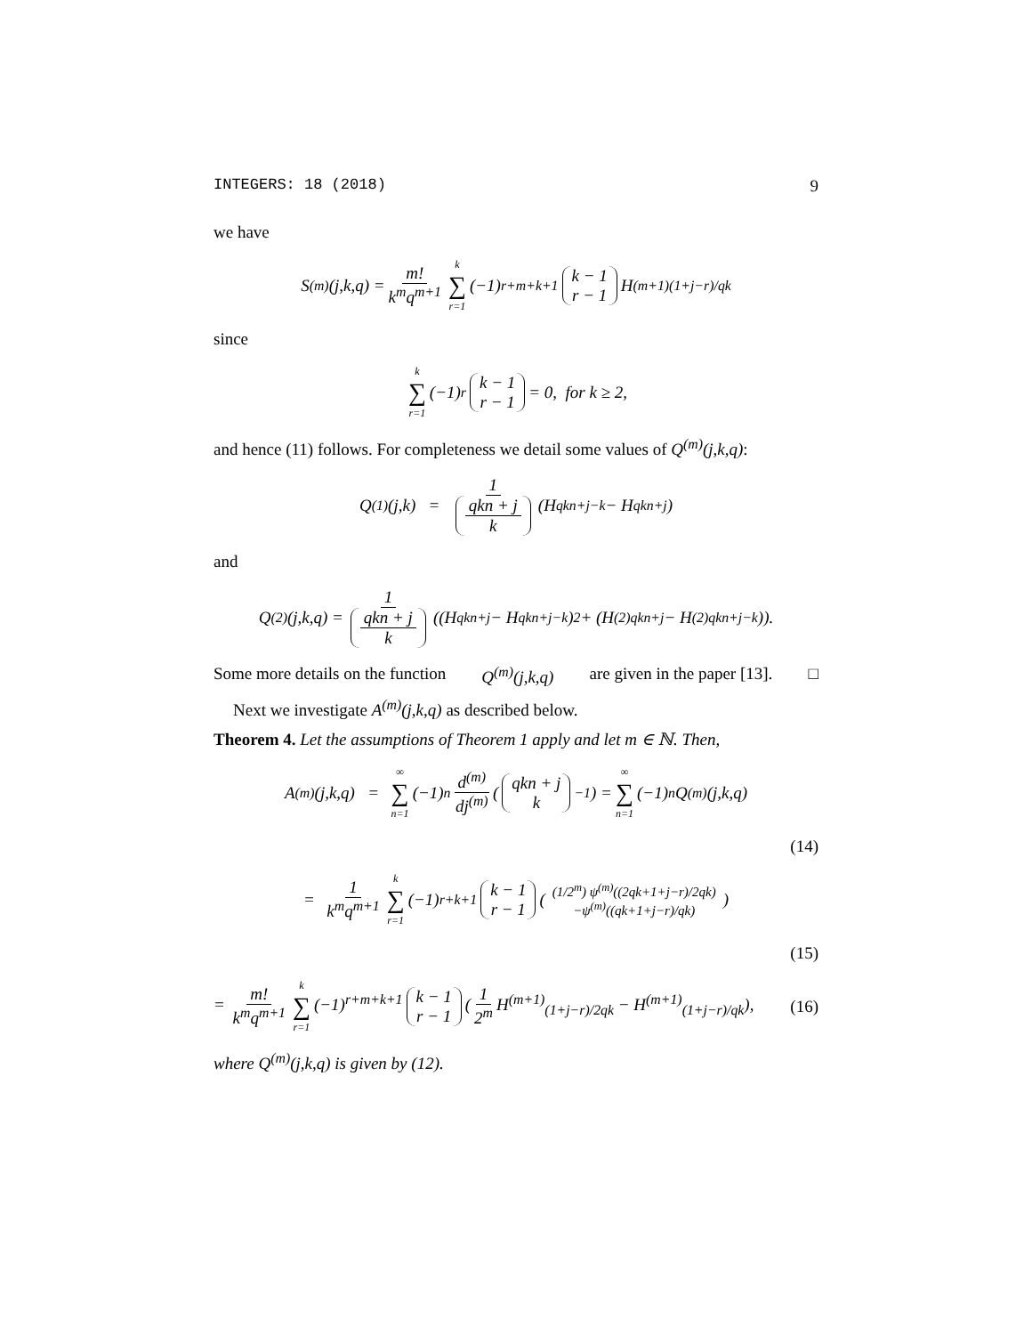INTEGERS: 18 (2018) 9
we have
S<sup>(m)</sup>(j,k,q) = m! k<sup>m</sup>q<sup>m+1</sup> k ∑ r=1 (−1)<sup>r+m+k+1</sup> k − 1 r − 1 H<sup>(m+1)</sup><sub>(1+j−r)/qk</sub>
since
k ∑ r=1 (−1)<sup>r</sup> k − 1 r − 1 = 0, for k ≥ 2,
and hence (11) follows. For completeness we detail some values of Q<sup>(m)</sup>(j,k,q):
Q<sup>(1)</sup>(j,k) = 1 qkn + j k (H<sub>qkn+j−k</sub> − H<sub>qkn+j</sub>)
and
Q<sup>(2)</sup>(j,k,q) = 1 qkn + j k ((H<sub>qkn+j</sub> − H<sub>qkn+j−k</sub>)<sup>2</sup> + (H<sup>(2)</sup><sub>qkn+j</sub> − H<sup>(2)</sup><sub>qkn+j−k</sub>)).
Some more details on the function Q<sup>(m)</sup>(j,k,q) are given in the paper [13]. □
Next we investigate A<sup>(m)</sup>(j,k,q) as described below.
Theorem 4. Let the assumptions of Theorem 1 apply and let m ∈ ℕ. Then,
A<sup>(m)</sup>(j,k,q) = ∞ ∑ n=1 (−1)<sup>n</sup> d<sup>(m)</sup> dj<sup>(m)</sup> (qkn + j k<sup>−1</sup>) = ∞ ∑ n=1 (−1)<sup>n</sup>Q<sup>(m)</sup>(j,k,q)
(14)
= 1 k<sup>m</sup>q<sup>m+1</sup> k ∑ r=1 (−1)<sup>r+k+1</sup> k − 1 r − 1 ((1/2<sup>m</sup>) ψ<sup>(m)</sup>((2qk+1+j−r)/2qk) −ψ<sup>(m)</sup>((qk+1+j−r)/qk))
(15)
= m! k<sup>m</sup>q<sup>m+1</sup> k ∑ r=1 (−1)<sup>r+m+k+1</sup> k − 1 r − 1 (1 2<sup>m</sup> H<sup>(m+1)</sup><sub>(1+j−r)/2qk</sub> − H<sup>(m+1)</sup><sub>(1+j−r)/qk</sub>), (16)
where Q<sup>(m)</sup>(j,k,q) is given by (12).